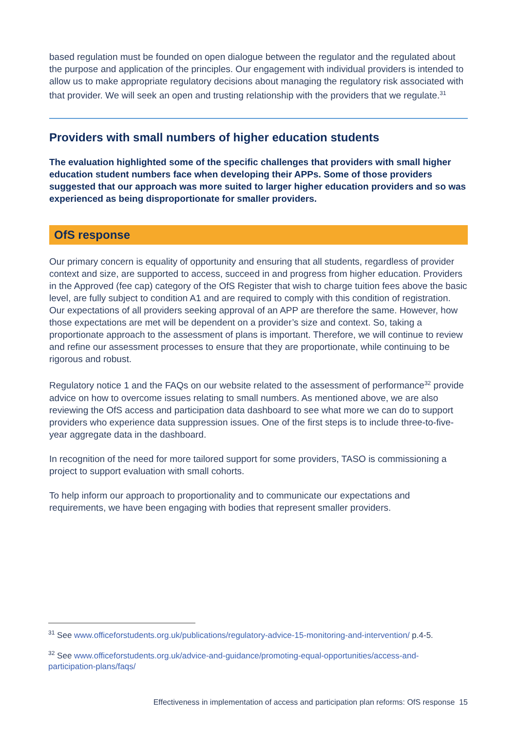based regulation must be founded on open dialogue between the regulator and the regulated about the purpose and application of the principles. Our engagement with individual providers is intended to allow us to make appropriate regulatory decisions about managing the regulatory risk associated with that provider. We will seek an open and trusting relationship with the providers that we regulate.<sup>31</sup>
Providers with small numbers of higher education students
The evaluation highlighted some of the specific challenges that providers with small higher education student numbers face when developing their APPs. Some of those providers suggested that our approach was more suited to larger higher education providers and so was experienced as being disproportionate for smaller providers.
OfS response
Our primary concern is equality of opportunity and ensuring that all students, regardless of provider context and size, are supported to access, succeed in and progress from higher education. Providers in the Approved (fee cap) category of the OfS Register that wish to charge tuition fees above the basic level, are fully subject to condition A1 and are required to comply with this condition of registration. Our expectations of all providers seeking approval of an APP are therefore the same. However, how those expectations are met will be dependent on a provider’s size and context. So, taking a proportionate approach to the assessment of plans is important. Therefore, we will continue to review and refine our assessment processes to ensure that they are proportionate, while continuing to be rigorous and robust.
Regulatory notice 1 and the FAQs on our website related to the assessment of performance<sup>32</sup> provide advice on how to overcome issues relating to small numbers. As mentioned above, we are also reviewing the OfS access and participation data dashboard to see what more we can do to support providers who experience data suppression issues. One of the first steps is to include three-to-five-year aggregate data in the dashboard.
In recognition of the need for more tailored support for some providers, TASO is commissioning a project to support evaluation with small cohorts.
To help inform our approach to proportionality and to communicate our expectations and requirements, we have been engaging with bodies that represent smaller providers.
<sup>31</sup> See www.officeforstudents.org.uk/publications/regulatory-advice-15-monitoring-and-intervention/ p.4-5.
<sup>32</sup> See www.officeforstudents.org.uk/advice-and-guidance/promoting-equal-opportunities/access-and-participation-plans/faqs/
Effectiveness in implementation of access and participation plan reforms: OfS response 15